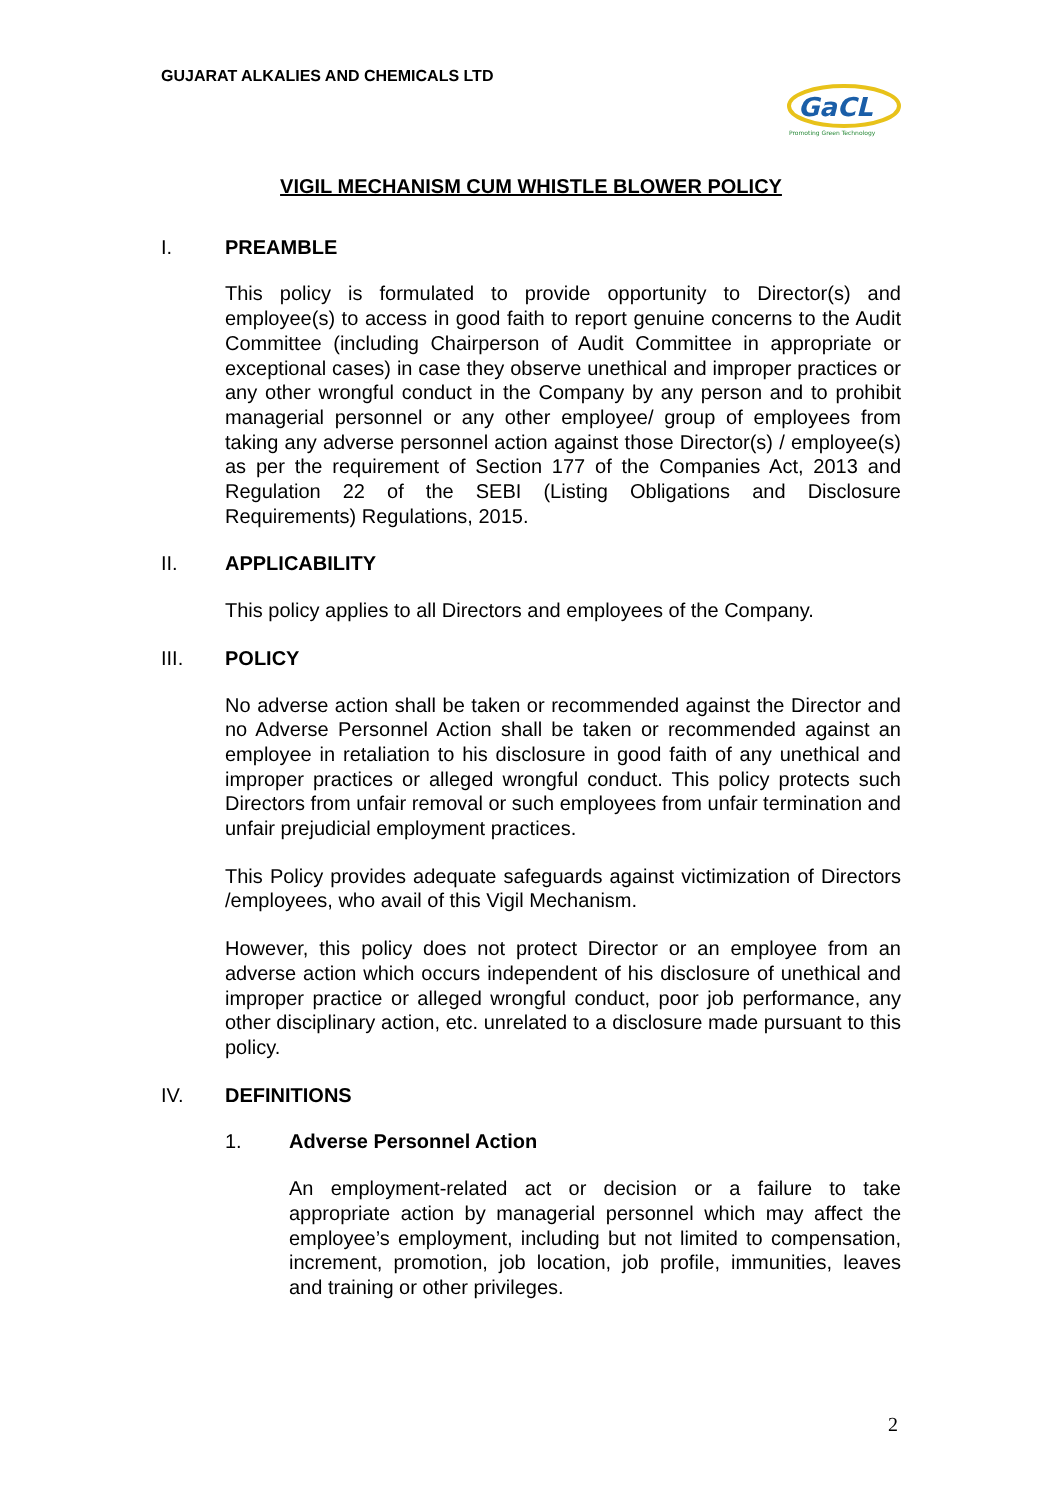GUJARAT ALKALIES AND CHEMICALS LTD
GaCL
Promoting Green Technology
VIGIL MECHANISM CUM WHISTLE BLOWER POLICY
I. PREAMBLE
This policy is formulated to provide opportunity to Director(s) and employee(s) to access in good faith to report genuine concerns to the Audit Committee (including Chairperson of Audit Committee in appropriate or exceptional cases) in case they observe unethical and improper practices or any other wrongful conduct in the Company by any person and to prohibit managerial personnel or any other employee/ group of employees from taking any adverse personnel action against those Director(s) / employee(s) as per the requirement of Section 177 of the Companies Act, 2013 and Regulation 22 of the SEBI (Listing Obligations and Disclosure Requirements) Regulations, 2015.
II. APPLICABILITY
This policy applies to all Directors and employees of the Company.
III. POLICY
No adverse action shall be taken or recommended against the Director and no Adverse Personnel Action shall be taken or recommended against an employee in retaliation to his disclosure in good faith of any unethical and improper practices or alleged wrongful conduct. This policy protects such Directors from unfair removal or such employees from unfair termination and unfair prejudicial employment practices.
This Policy provides adequate safeguards against victimization of Directors /employees, who avail of this Vigil Mechanism.
However, this policy does not protect Director or an employee from an adverse action which occurs independent of his disclosure of unethical and improper practice or alleged wrongful conduct, poor job performance, any other disciplinary action, etc. unrelated to a disclosure made pursuant to this policy.
IV. DEFINITIONS
1. Adverse Personnel Action
An employment-related act or decision or a failure to take appropriate action by managerial personnel which may affect the employee’s employment, including but not limited to compensation, increment, promotion, job location, job profile, immunities, leaves and training or other privileges.
2